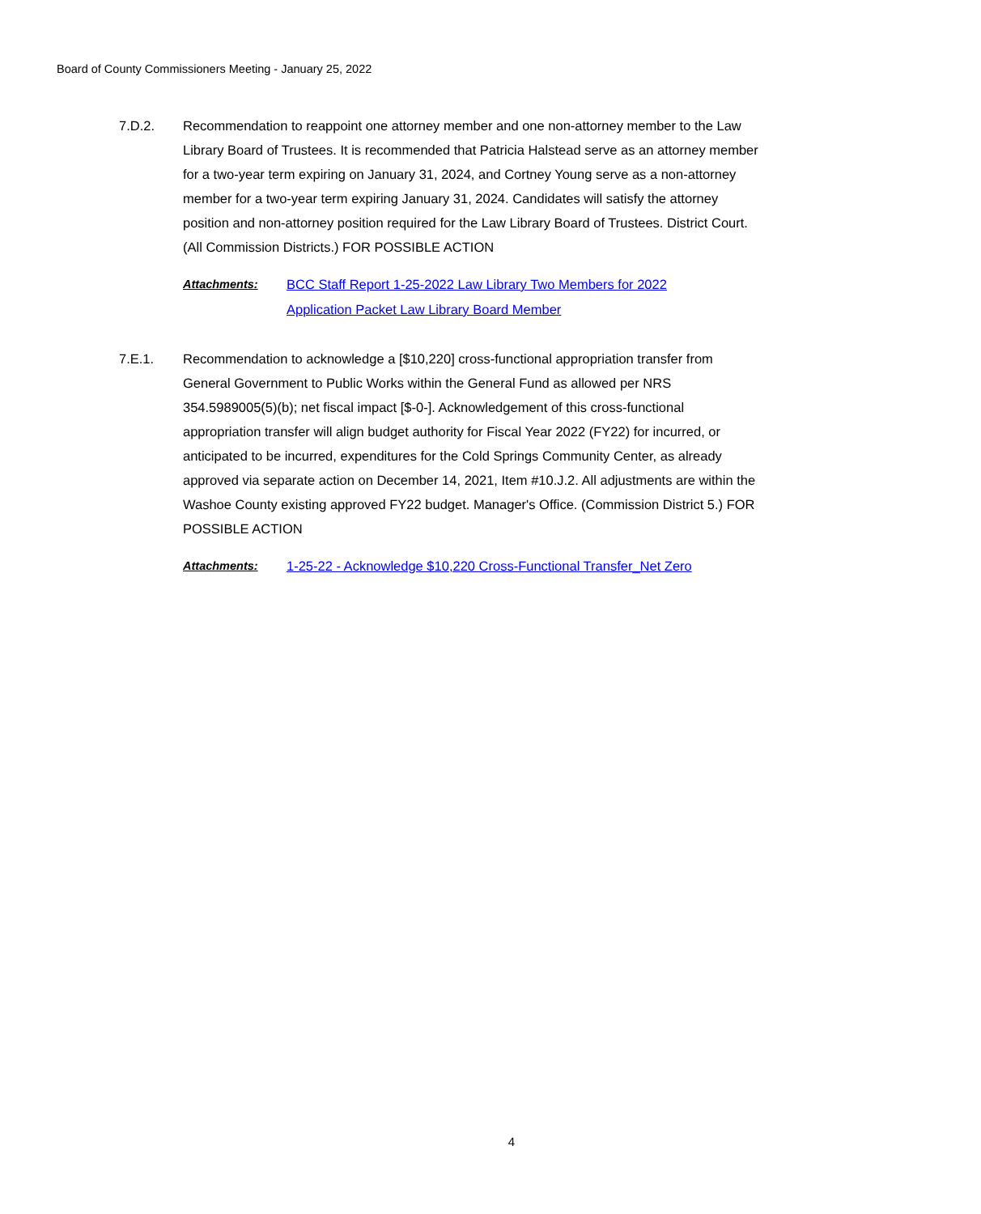Board of County Commissioners Meeting - January 25, 2022
7.D.2. Recommendation to reappoint one attorney member and one non-attorney member to the Law Library Board of Trustees. It is recommended that Patricia Halstead serve as an attorney member for a two-year term expiring on January 31, 2024, and Cortney Young serve as a non-attorney member for a two-year term expiring January 31, 2024. Candidates will satisfy the attorney position and non-attorney position required for the Law Library Board of Trustees. District Court. (All Commission Districts.) FOR POSSIBLE ACTION
Attachments: BCC Staff Report 1-25-2022 Law Library Two Members for 2022
Application Packet Law Library Board Member
7.E.1. Recommendation to acknowledge a [$10,220] cross-functional appropriation transfer from General Government to Public Works within the General Fund as allowed per NRS 354.5989005(5)(b); net fiscal impact [$-0-]. Acknowledgement of this cross-functional appropriation transfer will align budget authority for Fiscal Year 2022 (FY22) for incurred, or anticipated to be incurred, expenditures for the Cold Springs Community Center, as already approved via separate action on December 14, 2021, Item #10.J.2. All adjustments are within the Washoe County existing approved FY22 budget. Manager's Office. (Commission District 5.) FOR POSSIBLE ACTION
Attachments: 1-25-22 - Acknowledge $10,220 Cross-Functional Transfer_Net Zero
4